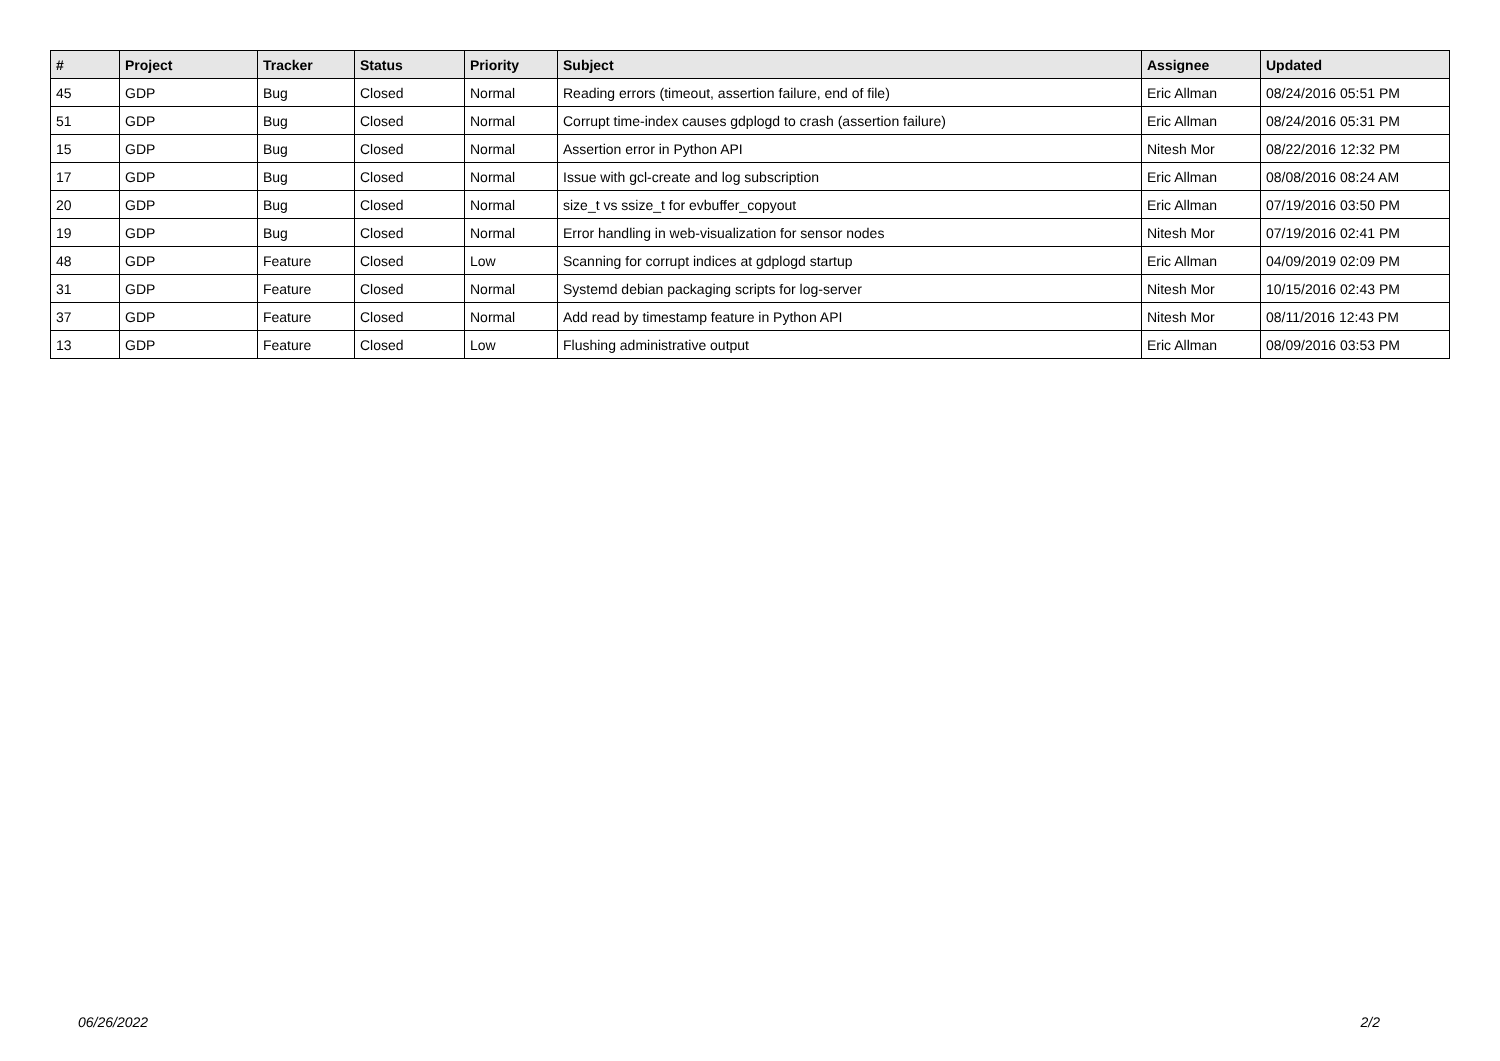| # | Project | Tracker | Status | Priority | Subject | Assignee | Updated |
| --- | --- | --- | --- | --- | --- | --- | --- |
| 45 | GDP | Bug | Closed | Normal | Reading errors (timeout, assertion failure, end of file) | Eric Allman | 08/24/2016 05:51 PM |
| 51 | GDP | Bug | Closed | Normal | Corrupt time-index causes gdplogd to crash (assertion failure) | Eric Allman | 08/24/2016 05:31 PM |
| 15 | GDP | Bug | Closed | Normal | Assertion error in Python API | Nitesh Mor | 08/22/2016 12:32 PM |
| 17 | GDP | Bug | Closed | Normal | Issue with gcl-create and log subscription | Eric Allman | 08/08/2016 08:24 AM |
| 20 | GDP | Bug | Closed | Normal | size_t vs ssize_t for evbuffer_copyout | Eric Allman | 07/19/2016 03:50 PM |
| 19 | GDP | Bug | Closed | Normal | Error handling in web-visualization for sensor nodes | Nitesh Mor | 07/19/2016 02:41 PM |
| 48 | GDP | Feature | Closed | Low | Scanning for corrupt indices at gdplogd startup | Eric Allman | 04/09/2019 02:09 PM |
| 31 | GDP | Feature | Closed | Normal | Systemd debian packaging scripts for log-server | Nitesh Mor | 10/15/2016 02:43 PM |
| 37 | GDP | Feature | Closed | Normal | Add read by timestamp feature in Python API | Nitesh Mor | 08/11/2016 12:43 PM |
| 13 | GDP | Feature | Closed | Low | Flushing administrative output | Eric Allman | 08/09/2016 03:53 PM |
06/26/2022 2/2